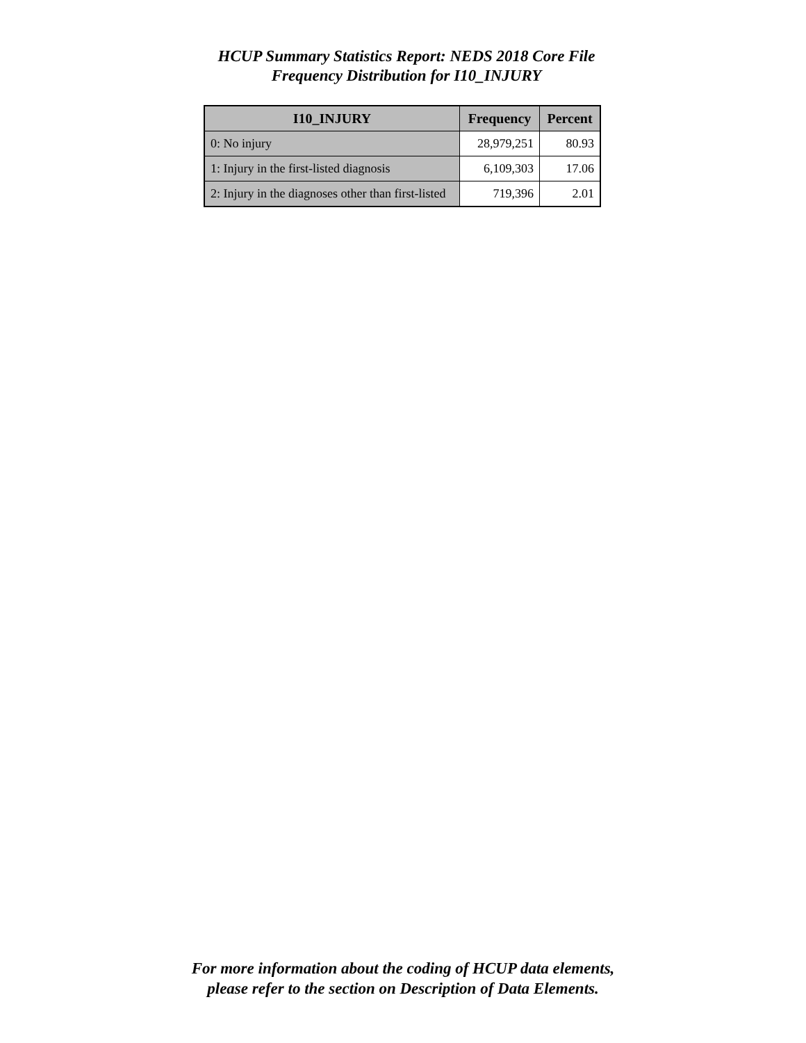HCUP Summary Statistics Report: NEDS 2018 Core File
Frequency Distribution for I10_INJURY
| I10_INJURY | Frequency | Percent |
| --- | --- | --- |
| 0: No injury | 28,979,251 | 80.93 |
| 1: Injury in the first-listed diagnosis | 6,109,303 | 17.06 |
| 2: Injury in the diagnoses other than first-listed | 719,396 | 2.01 |
For more information about the coding of HCUP data elements,
please refer to the section on Description of Data Elements.